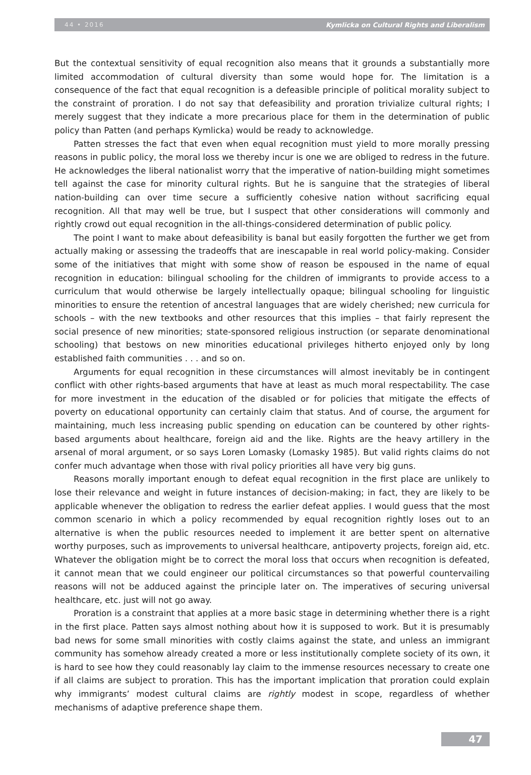44 • 2016 Kymlicka on Cultural Rights and Liberalism
But the contextual sensitivity of equal recognition also means that it grounds a substantially more limited accommodation of cultural diversity than some would hope for. The limitation is a consequence of the fact that equal recognition is a defeasible principle of political morality subject to the constraint of proration. I do not say that defeasibility and proration trivialize cultural rights; I merely suggest that they indicate a more precarious place for them in the determination of public policy than Patten (and perhaps Kymlicka) would be ready to acknowledge.
Patten stresses the fact that even when equal recognition must yield to more morally pressing reasons in public policy, the moral loss we thereby incur is one we are obliged to redress in the future. He acknowledges the liberal nationalist worry that the imperative of nation-building might sometimes tell against the case for minority cultural rights. But he is sanguine that the strategies of liberal nation-building can over time secure a sufficiently cohesive nation without sacrificing equal recognition. All that may well be true, but I suspect that other considerations will commonly and rightly crowd out equal recognition in the all-things-considered determination of public policy.
The point I want to make about defeasibility is banal but easily forgotten the further we get from actually making or assessing the tradeoffs that are inescapable in real world policy-making. Consider some of the initiatives that might with some show of reason be espoused in the name of equal recognition in education: bilingual schooling for the children of immigrants to provide access to a curriculum that would otherwise be largely intellectually opaque; bilingual schooling for linguistic minorities to ensure the retention of ancestral languages that are widely cherished; new curricula for schools – with the new textbooks and other resources that this implies – that fairly represent the social presence of new minorities; state-sponsored religious instruction (or separate denominational schooling) that bestows on new minorities educational privileges hitherto enjoyed only by long established faith communities . . . and so on.
Arguments for equal recognition in these circumstances will almost inevitably be in contingent conflict with other rights-based arguments that have at least as much moral respectability. The case for more investment in the education of the disabled or for policies that mitigate the effects of poverty on educational opportunity can certainly claim that status. And of course, the argument for maintaining, much less increasing public spending on education can be countered by other rights-based arguments about healthcare, foreign aid and the like. Rights are the heavy artillery in the arsenal of moral argument, or so says Loren Lomasky (Lomasky 1985). But valid rights claims do not confer much advantage when those with rival policy priorities all have very big guns.
Reasons morally important enough to defeat equal recognition in the first place are unlikely to lose their relevance and weight in future instances of decision-making; in fact, they are likely to be applicable whenever the obligation to redress the earlier defeat applies. I would guess that the most common scenario in which a policy recommended by equal recognition rightly loses out to an alternative is when the public resources needed to implement it are better spent on alternative worthy purposes, such as improvements to universal healthcare, antipoverty projects, foreign aid, etc. Whatever the obligation might be to correct the moral loss that occurs when recognition is defeated, it cannot mean that we could engineer our political circumstances so that powerful countervailing reasons will not be adduced against the principle later on. The imperatives of securing universal healthcare, etc. just will not go away.
Proration is a constraint that applies at a more basic stage in determining whether there is a right in the first place. Patten says almost nothing about how it is supposed to work. But it is presumably bad news for some small minorities with costly claims against the state, and unless an immigrant community has somehow already created a more or less institutionally complete society of its own, it is hard to see how they could reasonably lay claim to the immense resources necessary to create one if all claims are subject to proration. This has the important implication that proration could explain why immigrants’ modest cultural claims are rightly modest in scope, regardless of whether mechanisms of adaptive preference shape them.
47